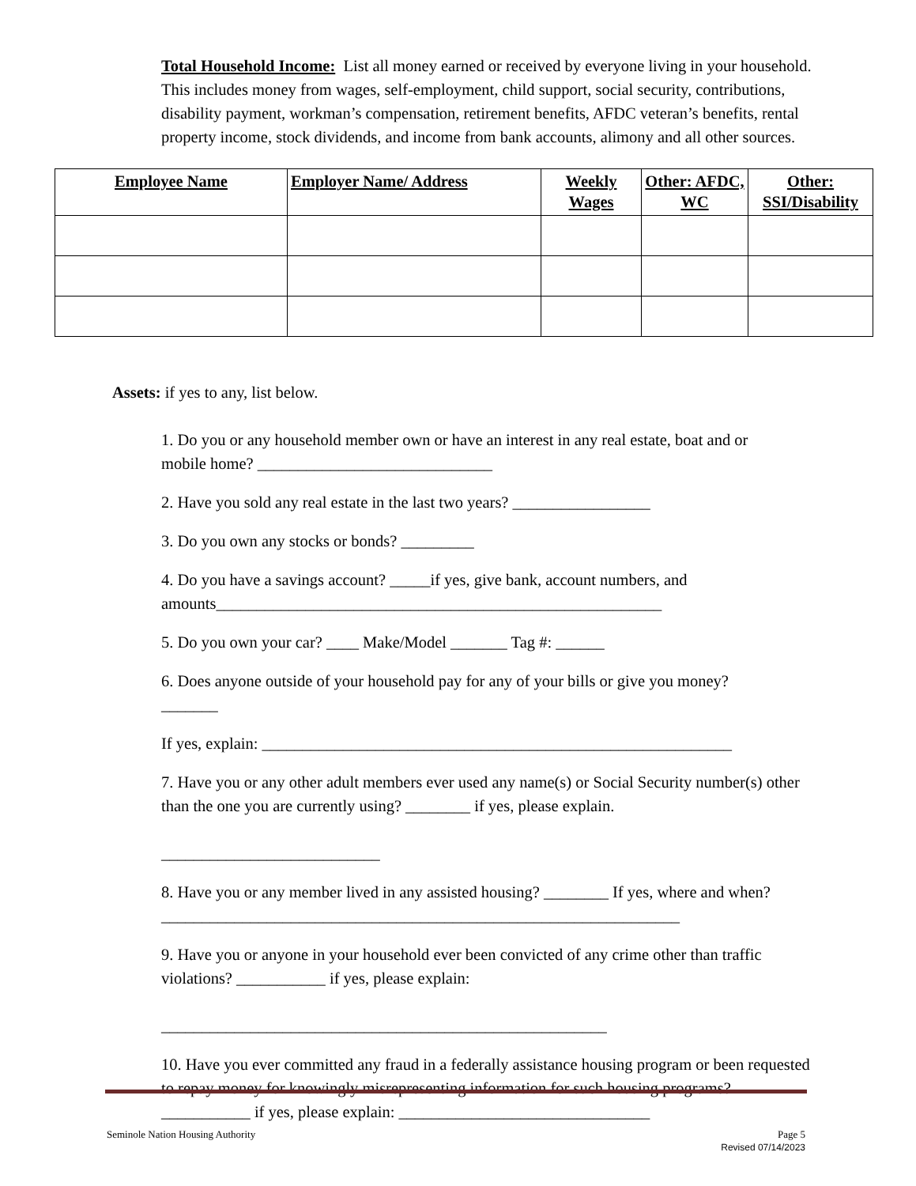Total Household Income: List all money earned or received by everyone living in your household. This includes money from wages, self-employment, child support, social security, contributions, disability payment, workman’s compensation, retirement benefits, AFDC veteran’s benefits, rental property income, stock dividends, and income from bank accounts, alimony and all other sources.
| Employee Name | Employer Name/ Address | Weekly Wages | Other: AFDC, WC | Other: SSI/Disability |
| --- | --- | --- | --- | --- |
Assets: if yes to any, list below.
1. Do you or any household member own or have an interest in any real estate, boat and or mobile home? _____________________________
2. Have you sold any real estate in the last two years? _________________
3. Do you own any stocks or bonds? _________
4. Do you have a savings account? _____if yes, give bank, account numbers, and amounts_______________________________________________________
5. Do you own your car? ____ Make/Model _______ Tag #: ______
6. Does anyone outside of your household pay for any of your bills or give you money?
_______
If yes, explain: __________________________________________________________
7. Have you or any other adult members ever used any name(s) or Social Security number(s) other than the one you are currently using? ________ if yes, please explain.
___________________________
8. Have you or any member lived in any assisted housing? ________ If yes, where and when? ________________________________________________________________
9. Have you or anyone in your household ever been convicted of any crime other than traffic violations? ___________ if yes, please explain:
_______________________________________________________
10. Have you ever committed any fraud in a federally assistance housing program or been requested to repay money for knowingly misrepresenting information for such housing programs? ___________ if yes, please explain: _______________________________
Seminole Nation Housing Authority Page 5
Revised 07/14/2023